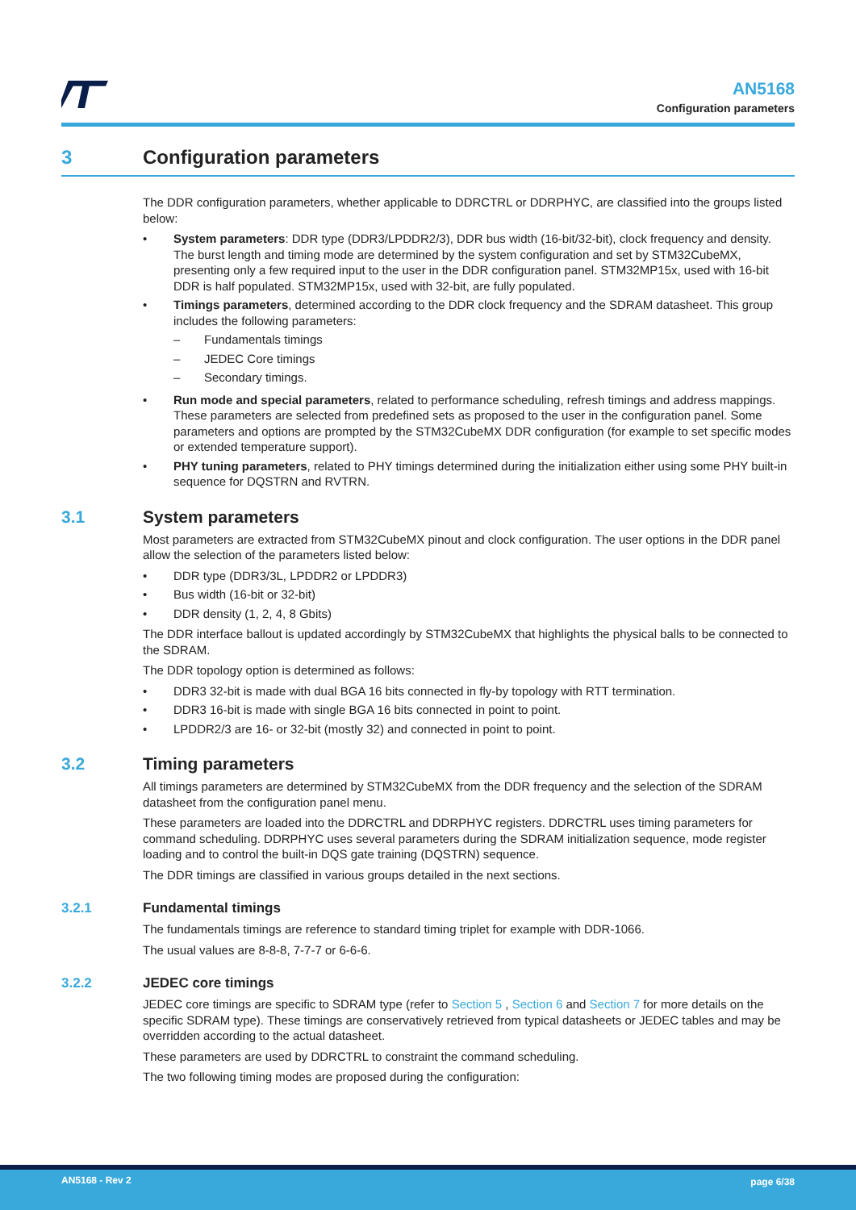AN5168
Configuration parameters
3 Configuration parameters
The DDR configuration parameters, whether applicable to DDRCTRL or DDRPHYC, are classified into the groups listed below:
• System parameters: DDR type (DDR3/LPDDR2/3), DDR bus width (16-bit/32-bit), clock frequency and density. The burst length and timing mode are determined by the system configuration and set by STM32CubeMX, presenting only a few required input to the user in the DDR configuration panel. STM32MP15x, used with 16-bit DDR is half populated. STM32MP15x, used with 32-bit, are fully populated.
• Timings parameters, determined according to the DDR clock frequency and the SDRAM datasheet. This group includes the following parameters:
– Fundamentals timings
– JEDEC Core timings
– Secondary timings.
• Run mode and special parameters, related to performance scheduling, refresh timings and address mappings. These parameters are selected from predefined sets as proposed to the user in the configuration panel. Some parameters and options are prompted by the STM32CubeMX DDR configuration (for example to set specific modes or extended temperature support).
• PHY tuning parameters, related to PHY timings determined during the initialization either using some PHY built-in sequence for DQSTRN and RVTRN.
3.1 System parameters
Most parameters are extracted from STM32CubeMX pinout and clock configuration. The user options in the DDR panel allow the selection of the parameters listed below:
• DDR type (DDR3/3L, LPDDR2 or LPDDR3)
• Bus width (16-bit or 32-bit)
• DDR density (1, 2, 4, 8 Gbits)
The DDR interface ballout is updated accordingly by STM32CubeMX that highlights the physical balls to be connected to the SDRAM.
The DDR topology option is determined as follows:
• DDR3 32-bit is made with dual BGA 16 bits connected in fly-by topology with RTT termination.
• DDR3 16-bit is made with single BGA 16 bits connected in point to point.
• LPDDR2/3 are 16- or 32-bit (mostly 32) and connected in point to point.
3.2 Timing parameters
All timings parameters are determined by STM32CubeMX from the DDR frequency and the selection of the SDRAM datasheet from the configuration panel menu.
These parameters are loaded into the DDRCTRL and DDRPHYC registers. DDRCTRL uses timing parameters for command scheduling. DDRPHYC uses several parameters during the SDRAM initialization sequence, mode register loading and to control the built-in DQS gate training (DQSTRN) sequence.
The DDR timings are classified in various groups detailed in the next sections.
3.2.1 Fundamental timings
The fundamentals timings are reference to standard timing triplet for example with DDR-1066.
The usual values are 8-8-8, 7-7-7 or 6-6-6.
3.2.2 JEDEC core timings
JEDEC core timings are specific to SDRAM type (refer to Section 5 , Section 6 and Section 7 for more details on the specific SDRAM type). These timings are conservatively retrieved from typical datasheets or JEDEC tables and may be overridden according to the actual datasheet.
These parameters are used by DDRCTRL to constraint the command scheduling.
The two following timing modes are proposed during the configuration:
AN5168 - Rev 2 page 6/38